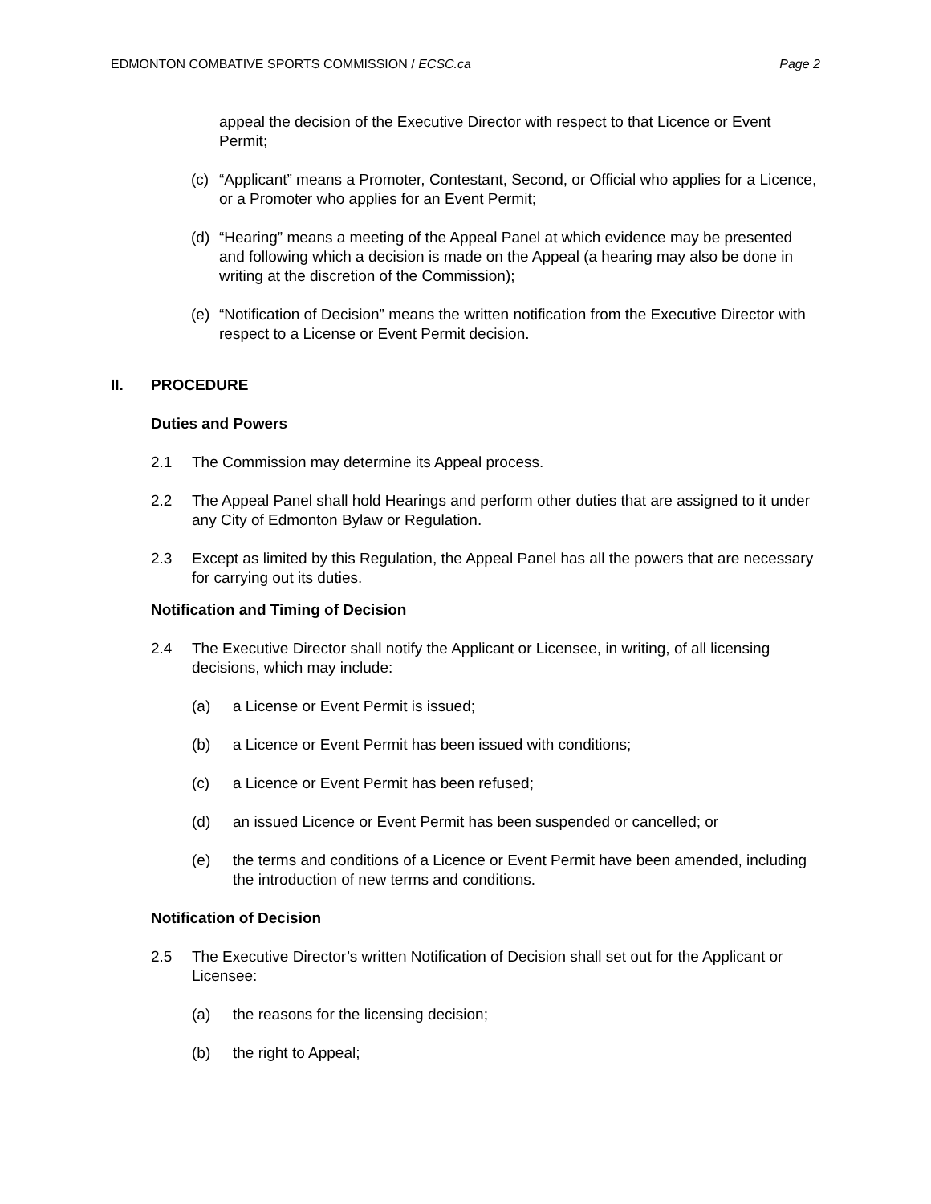EDMONTON COMBATIVE SPORTS COMMISSION / ECSC.ca Page 2
appeal the decision of the Executive Director with respect to that Licence or Event Permit;
(c) “Applicant” means a Promoter, Contestant, Second, or Official who applies for a Licence, or a Promoter who applies for an Event Permit;
(d) “Hearing” means a meeting of the Appeal Panel at which evidence may be presented and following which a decision is made on the Appeal (a hearing may also be done in writing at the discretion of the Commission);
(e) “Notification of Decision” means the written notification from the Executive Director with respect to a License or Event Permit decision.
II. PROCEDURE
Duties and Powers
2.1 The Commission may determine its Appeal process.
2.2 The Appeal Panel shall hold Hearings and perform other duties that are assigned to it under any City of Edmonton Bylaw or Regulation.
2.3 Except as limited by this Regulation, the Appeal Panel has all the powers that are necessary for carrying out its duties.
Notification and Timing of Decision
2.4 The Executive Director shall notify the Applicant or Licensee, in writing, of all licensing decisions, which may include:
(a) a License or Event Permit is issued;
(b) a Licence or Event Permit has been issued with conditions;
(c) a Licence or Event Permit has been refused;
(d) an issued Licence or Event Permit has been suspended or cancelled; or
(e) the terms and conditions of a Licence or Event Permit have been amended, including the introduction of new terms and conditions.
Notification of Decision
2.5 The Executive Director’s written Notification of Decision shall set out for the Applicant or Licensee:
(a) the reasons for the licensing decision;
(b) the right to Appeal;